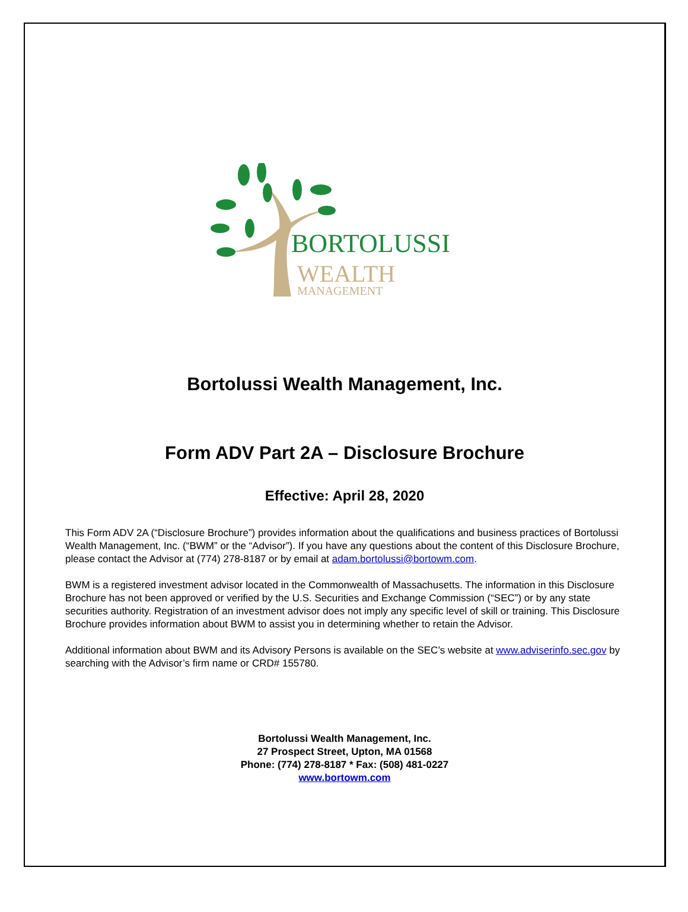BORTOLUSSI
WEALTH
MANAGEMENT
Bortolussi Wealth Management, Inc.
Form ADV Part 2A – Disclosure Brochure
Effective: April 28, 2020
This Form ADV 2A (“Disclosure Brochure”) provides information about the qualifications and business practices of Bortolussi Wealth Management, Inc. (“BWM” or the “Advisor”). If you have any questions about the content of this Disclosure Brochure, please contact the Advisor at (774) 278-8187 or by email at adam.bortolussi@bortowm.com.
BWM is a registered investment advisor located in the Commonwealth of Massachusetts. The information in this Disclosure Brochure has not been approved or verified by the U.S. Securities and Exchange Commission (“SEC”) or by any state securities authority. Registration of an investment advisor does not imply any specific level of skill or training. This Disclosure Brochure provides information about BWM to assist you in determining whether to retain the Advisor.
Additional information about BWM and its Advisory Persons is available on the SEC’s website at www.adviserinfo.sec.gov by searching with the Advisor’s firm name or CRD# 155780.
Bortolussi Wealth Management, Inc.
27 Prospect Street, Upton, MA 01568
Phone: (774) 278-8187 * Fax: (508) 481-0227
www.bortowm.com